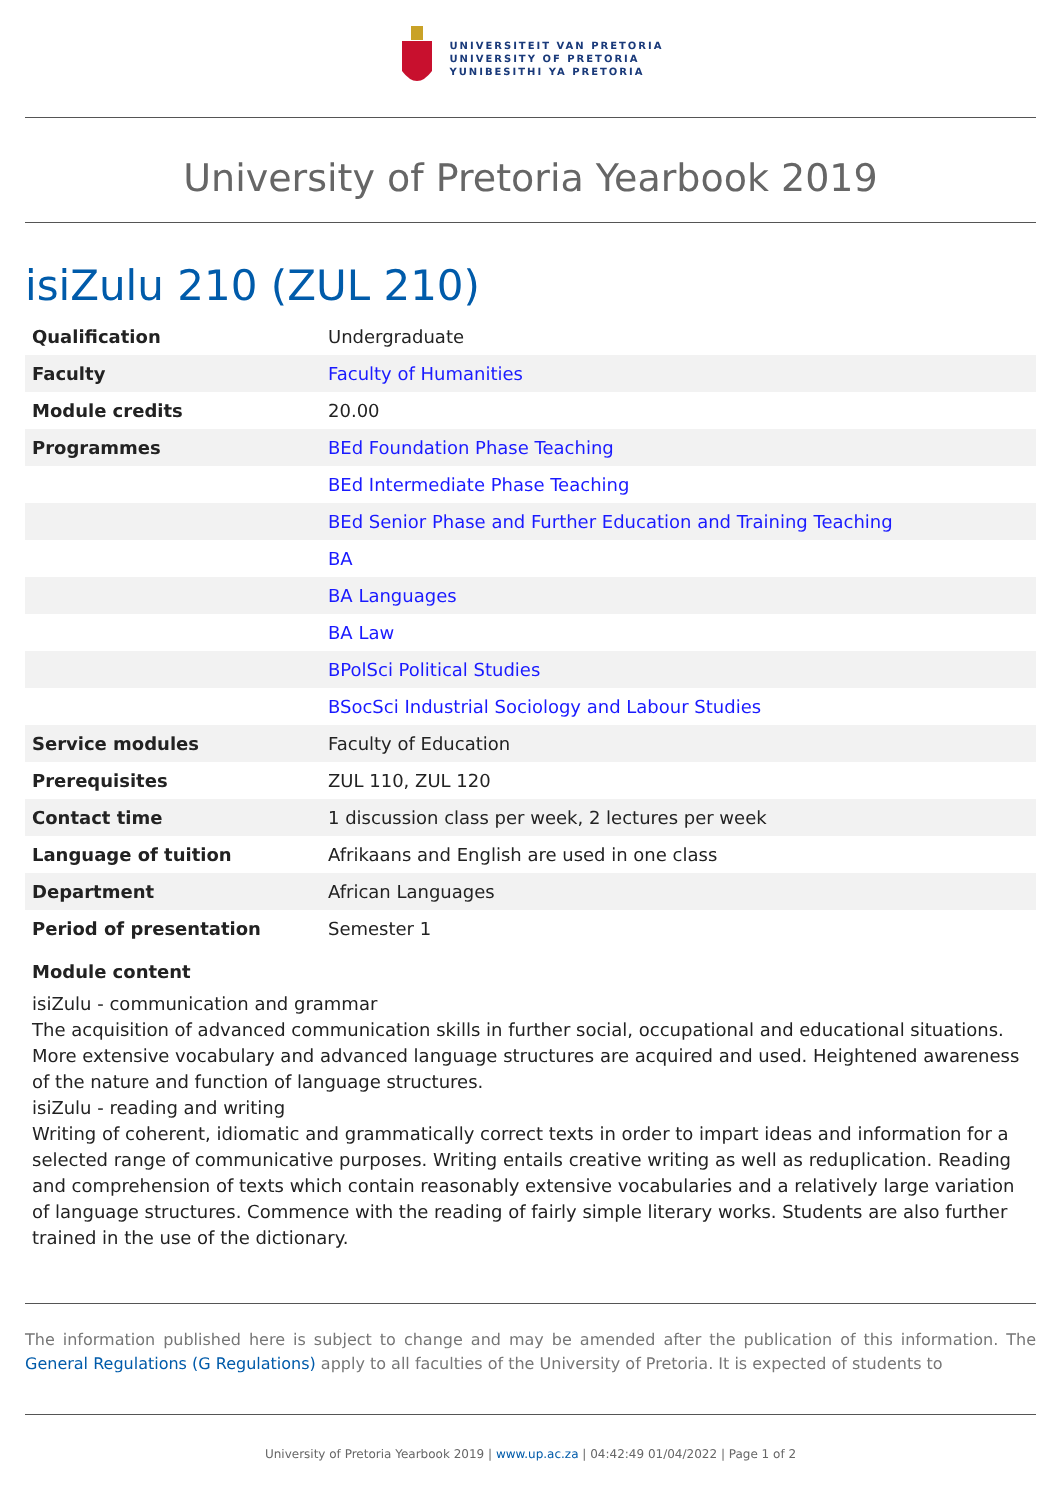UNIVERSITEIT VAN PRETORIA
UNIVERSITY OF PRETORIA
YUNIBESITHI YA PRETORIA
University of Pretoria Yearbook 2019
isiZulu 210 (ZUL 210)
| Qualification | Undergraduate |
| Faculty | Faculty of Humanities |
| Module credits | 20.00 |
| Programmes | BEd Foundation Phase Teaching |
| | BEd Intermediate Phase Teaching |
| | BEd Senior Phase and Further Education and Training Teaching |
| | BA |
| | BA Languages |
| | BA Law |
| | BPolSci Political Studies |
| | BSocSci Industrial Sociology and Labour Studies |
| Service modules | Faculty of Education |
| Prerequisites | ZUL 110, ZUL 120 |
| Contact time | 1 discussion class per week, 2 lectures per week |
| Language of tuition | Afrikaans and English are used in one class |
| Department | African Languages |
| Period of presentation | Semester 1 |
Module content
isiZulu - communication and grammar
The acquisition of advanced communication skills in further social, occupational and educational situations. More extensive vocabulary and advanced language structures are acquired and used. Heightened awareness of the nature and function of language structures.
isiZulu - reading and writing
Writing of coherent, idiomatic and grammatically correct texts in order to impart ideas and information for a selected range of communicative purposes. Writing entails creative writing as well as reduplication. Reading and comprehension of texts which contain reasonably extensive vocabularies and a relatively large variation of language structures. Commence with the reading of fairly simple literary works. Students are also further trained in the use of the dictionary.
The information published here is subject to change and may be amended after the publication of this information. The General Regulations (G Regulations) apply to all faculties of the University of Pretoria. It is expected of students to
University of Pretoria Yearbook 2019 | www.up.ac.za | 04:42:49 01/04/2022 | Page 1 of 2